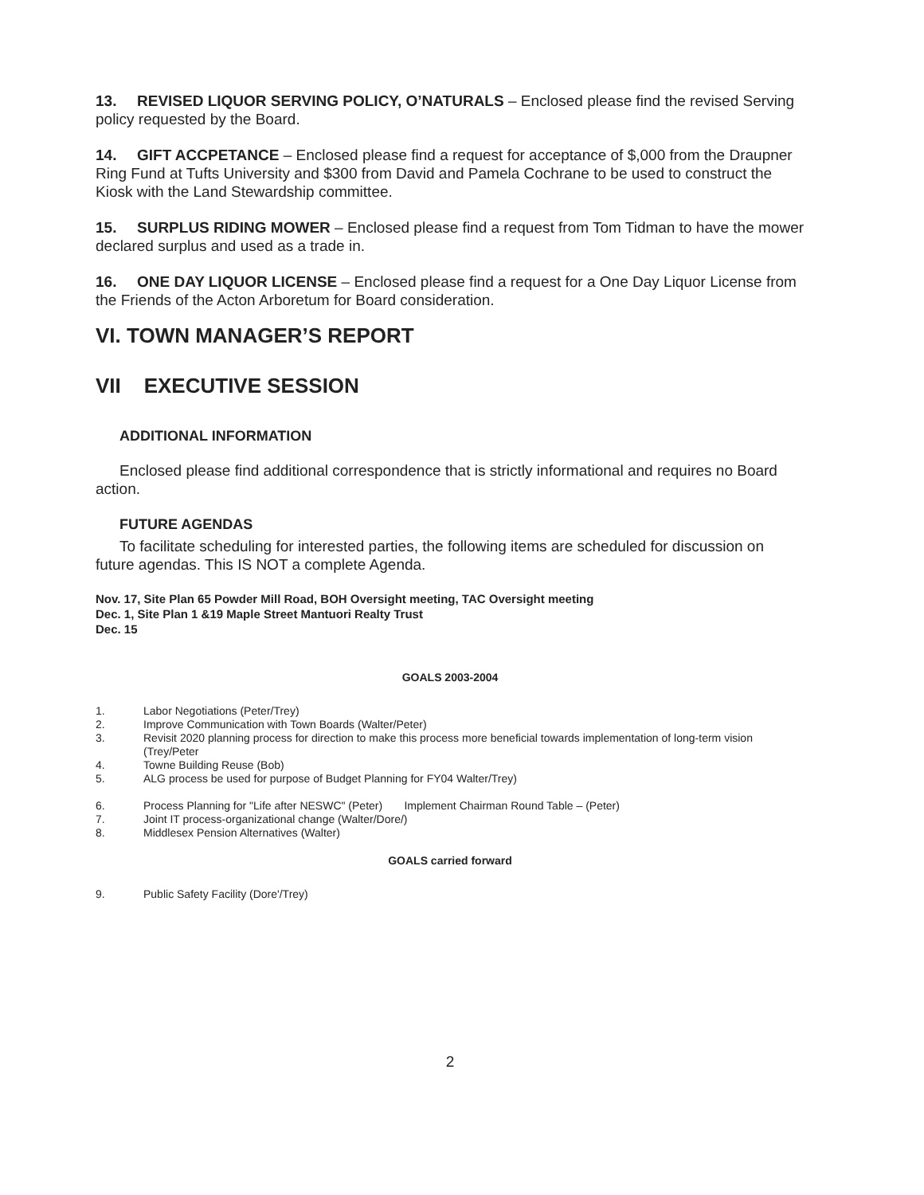13. REVISED LIQUOR SERVING POLICY, O’NATURALS – Enclosed please find the revised Serving policy requested by the Board.
14. GIFT ACCPETANCE – Enclosed please find a request for acceptance of $,000 from the Draupner Ring Fund at Tufts University and $300 from David and Pamela Cochrane to be used to construct the Kiosk with the Land Stewardship committee.
15. SURPLUS RIDING MOWER – Enclosed please find a request from Tom Tidman to have the mower declared surplus and used as a trade in.
16. ONE DAY LIQUOR LICENSE – Enclosed please find a request for a One Day Liquor License from the Friends of the Acton Arboretum for Board consideration.
VI. TOWN MANAGER’S REPORT
VII EXECUTIVE SESSION
ADDITIONAL INFORMATION
Enclosed please find additional correspondence that is strictly informational and requires no Board action.
FUTURE AGENDAS
To facilitate scheduling for interested parties, the following items are scheduled for discussion on future agendas. This IS NOT a complete Agenda.
Nov. 17, Site Plan 65 Powder Mill Road, BOH Oversight meeting, TAC Oversight meeting
Dec. 1, Site Plan 1 &19 Maple Street Mantuori Realty Trust
Dec. 15
GOALS 2003-2004
1. Labor Negotiations (Peter/Trey)
2. Improve Communication with Town Boards (Walter/Peter)
3. Revisit 2020 planning process for direction to make this process more beneficial towards implementation of long-term vision (Trey/Peter
4. Towne Building Reuse (Bob)
5. ALG process be used for purpose of Budget Planning for FY04 Walter/Trey)
6. Process Planning for "Life after NESWC" (Peter) Implement Chairman Round Table – (Peter)
7. Joint IT process-organizational change (Walter/Dore/)
8. Middlesex Pension Alternatives (Walter)
GOALS carried forward
9. Public Safety Facility (Dore'/Trey)
2